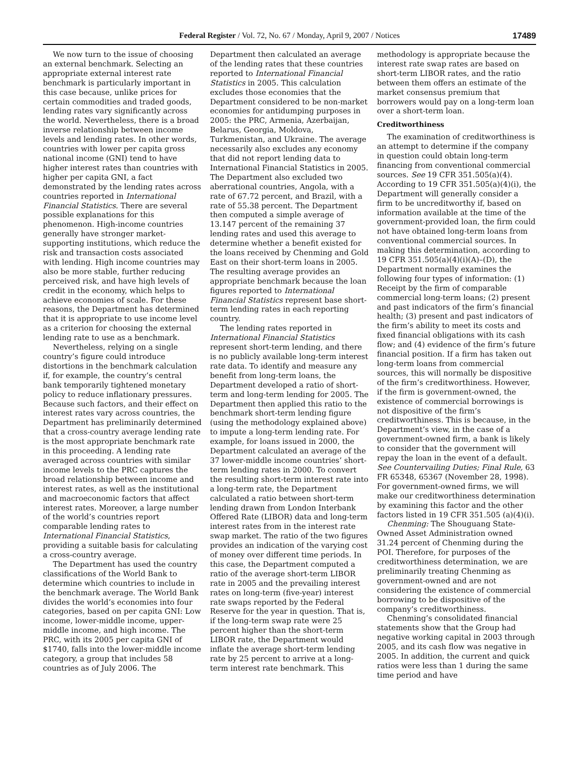Federal Register / Vol. 72, No. 67 / Monday, April 9, 2007 / Notices
17489
We now turn to the issue of choosing an external benchmark. Selecting an appropriate external interest rate benchmark is particularly important in this case because, unlike prices for certain commodities and traded goods, lending rates vary significantly across the world. Nevertheless, there is a broad inverse relationship between income levels and lending rates. In other words, countries with lower per capita gross national income (GNI) tend to have higher interest rates than countries with higher per capita GNI, a fact demonstrated by the lending rates across countries reported in International Financial Statistics. There are several possible explanations for this phenomenon. High-income countries generally have stronger market-supporting institutions, which reduce the risk and transaction costs associated with lending. High income countries may also be more stable, further reducing perceived risk, and have high levels of credit in the economy, which helps to achieve economies of scale. For these reasons, the Department has determined that it is appropriate to use income level as a criterion for choosing the external lending rate to use as a benchmark.
Nevertheless, relying on a single country’s figure could introduce distortions in the benchmark calculation if, for example, the country’s central bank temporarily tightened monetary policy to reduce inflationary pressures. Because such factors, and their effect on interest rates vary across countries, the Department has preliminarily determined that a cross-country average lending rate is the most appropriate benchmark rate in this proceeding. A lending rate averaged across countries with similar income levels to the PRC captures the broad relationship between income and interest rates, as well as the institutional and macroeconomic factors that affect interest rates. Moreover, a large number of the world’s countries report comparable lending rates to International Financial Statistics, providing a suitable basis for calculating a cross-country average.
The Department has used the country classifications of the World Bank to determine which countries to include in the benchmark average. The World Bank divides the world’s economies into four categories, based on per capita GNI: Low income, lower-middle income, upper-middle income, and high income. The PRC, with its 2005 per capita GNI of $1740, falls into the lower-middle income category, a group that includes 58 countries as of July 2006. The Department then calculated an average of the lending rates that these countries reported to International Financial Statistics in 2005. This calculation excludes those economies that the Department considered to be non-market economies for antidumping purposes in 2005: the PRC, Armenia, Azerbaijan, Belarus, Georgia, Moldova, Turkmenistan, and Ukraine. The average necessarily also excludes any economy that did not report lending data to International Financial Statistics in 2005. The Department also excluded two aberrational countries, Angola, with a rate of 67.72 percent, and Brazil, with a rate of 55.38 percent. The Department then computed a simple average of 13.147 percent of the remaining 37 lending rates and used this average to determine whether a benefit existed for the loans received by Chenming and Gold East on their short-term loans in 2005. The resulting average provides an appropriate benchmark because the loan figures reported to International Financial Statistics represent base short-term lending rates in each reporting country.
The lending rates reported in International Financial Statistics represent short-term lending, and there is no publicly available long-term interest rate data. To identify and measure any benefit from long-term loans, the Department developed a ratio of short-term and long-term lending for 2005. The Department then applied this ratio to the benchmark short-term lending figure (using the methodology explained above) to impute a long-term lending rate. For example, for loans issued in 2000, the Department calculated an average of the 37 lower-middle income countries’ short-term lending rates in 2000. To convert the resulting short-term interest rate into a long-term rate, the Department calculated a ratio between short-term lending drawn from London Interbank Offered Rate (LIBOR) data and long-term interest rates from in the interest rate swap market. The ratio of the two figures provides an indication of the varying cost of money over different time periods. In this case, the Department computed a ratio of the average short-term LIBOR rate in 2005 and the prevailing interest rates on long-term (five-year) interest rate swaps reported by the Federal Reserve for the year in question. That is, if the long-term swap rate were 25 percent higher than the short-term LIBOR rate, the Department would inflate the average short-term lending rate by 25 percent to arrive at a long-term interest rate benchmark. This methodology is appropriate because the interest rate swap rates are based on short-term LIBOR rates, and the ratio between them offers an estimate of the market consensus premium that borrowers would pay on a long-term loan over a short-term loan.
Creditworthiness
The examination of creditworthiness is an attempt to determine if the company in question could obtain long-term financing from conventional commercial sources. See 19 CFR 351.505(a)(4). According to 19 CFR 351.505(a)(4)(i), the Department will generally consider a firm to be uncreditworthy if, based on information available at the time of the government-provided loan, the firm could not have obtained long-term loans from conventional commercial sources. In making this determination, according to 19 CFR 351.505(a)(4)(i)(A)–(D), the Department normally examines the following four types of information: (1) Receipt by the firm of comparable commercial long-term loans; (2) present and past indicators of the firm’s financial health; (3) present and past indicators of the firm’s ability to meet its costs and fixed financial obligations with its cash flow; and (4) evidence of the firm’s future financial position. If a firm has taken out long-term loans from commercial sources, this will normally be dispositive of the firm’s creditworthiness. However, if the firm is government-owned, the existence of commercial borrowings is not dispositive of the firm’s creditworthiness. This is because, in the Department’s view, in the case of a government-owned firm, a bank is likely to consider that the government will repay the loan in the event of a default. See Countervailing Duties; Final Rule, 63 FR 65348, 65367 (November 28, 1998). For government-owned firms, we will make our creditworthiness determination by examining this factor and the other factors listed in 19 CFR 351.505 (a)(4)(i).
Chenming: The Shouguang State-Owned Asset Administration owned 31.24 percent of Chenming during the POI. Therefore, for purposes of the creditworthiness determination, we are preliminarily treating Chenming as government-owned and are not considering the existence of commercial borrowing to be dispositive of the company’s creditworthiness.
Chenming’s consolidated financial statements show that the Group had negative working capital in 2003 through 2005, and its cash flow was negative in 2005. In addition, the current and quick ratios were less than 1 during the same time period and have